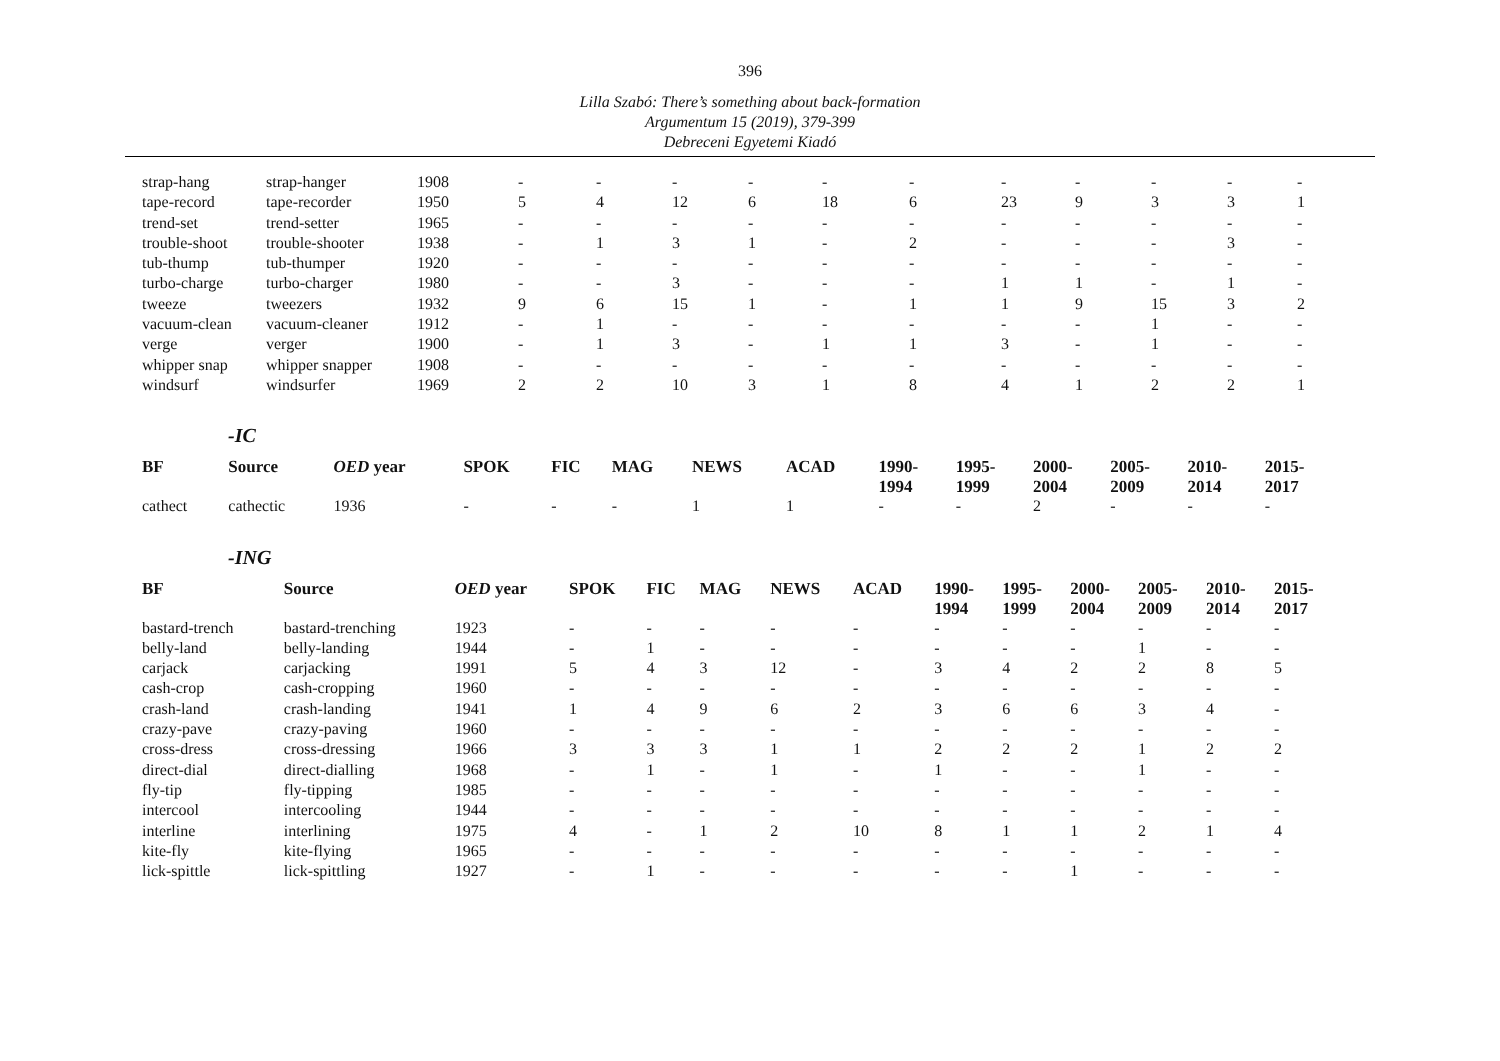396
Lilla Szabó: There’s something about back-formation
Argumentum 15 (2019), 379-399
Debreceni Egyetemi Kiadó
| strap-hang | strap-hanger | 1908 | - | - | - | - | - | - | - | - | - | - | - |
| tape-record | tape-recorder | 1950 | 5 | 4 | 12 | 6 | 18 | 6 | 23 | 9 | 3 | 3 | 1 |
| trend-set | trend-setter | 1965 | - | - | - | - | - | - | - | - | - | - | - |
| trouble-shoot | trouble-shooter | 1938 | - | 1 | 3 | 1 | - | 2 | - | - | - | 3 | - |
| tub-thump | tub-thumper | 1920 | - | - | - | - | - | - | - | - | - | - | - |
| turbo-charge | turbo-charger | 1980 | - | - | 3 | - | - | - | 1 | 1 | - | 1 | - |
| tweeze | tweezers | 1932 | 9 | 6 | 15 | 1 | - | 1 | 1 | 9 | 15 | 3 | 2 |
| vacuum-clean | vacuum-cleaner | 1912 | - | 1 | - | - | - | - | - | - | 1 | - | - |
| verge | verger | 1900 | - | 1 | 3 | - | 1 | 1 | 3 | - | 1 | - | - |
| whipper snap | whipper snapper | 1908 | - | - | - | - | - | - | - | - | - | - | - |
| windsurf | windsurfer | 1969 | 2 | 2 | 10 | 3 | 1 | 8 | 4 | 1 | 2 | 2 | 1 |
-IC
| BF | Source | OED year | SPOK | FIC | MAG | NEWS | ACAD | 1990- 1994 | 1995- 1999 | 2000- 2004 | 2005- 2009 | 2010- 2014 | 2015- 2017 |
| --- | --- | --- | --- | --- | --- | --- | --- | --- | --- | --- | --- | --- | --- |
| cathect | cathectic | 1936 | - | - | - | 1 | 1 | - | - | 2 | - | - | - |
-ING
| BF | Source | OED year | SPOK | FIC | MAG | NEWS | ACAD | 1990- 1994 | 1995- 1999 | 2000- 2004 | 2005- 2009 | 2010- 2014 | 2015- 2017 |
| --- | --- | --- | --- | --- | --- | --- | --- | --- | --- | --- | --- | --- | --- |
| bastard-trench | bastard-trenching | 1923 | - | - | - | - | - | - | - | - | - | - | - |
| belly-land | belly-landing | 1944 | - | 1 | - | - | - | - | - | - | 1 | - | - |
| carjack | carjacking | 1991 | 5 | 4 | 3 | 12 | - | 3 | 4 | 2 | 2 | 8 | 5 |
| cash-crop | cash-cropping | 1960 | - | - | - | - | - | - | - | - | - | - | - |
| crash-land | crash-landing | 1941 | 1 | 4 | 9 | 6 | 2 | 3 | 6 | 6 | 3 | 4 | - |
| crazy-pave | crazy-paving | 1960 | - | - | - | - | - | - | - | - | - | - | - |
| cross-dress | cross-dressing | 1966 | 3 | 3 | 3 | 1 | 1 | 2 | 2 | 2 | 1 | 2 | 2 |
| direct-dial | direct-dialling | 1968 | - | 1 | - | 1 | - | 1 | - | - | 1 | - | - |
| fly-tip | fly-tipping | 1985 | - | - | - | - | - | - | - | - | - | - | - |
| intercool | intercooling | 1944 | - | - | - | - | - | - | - | - | - | - | - |
| interline | interlining | 1975 | 4 | - | 1 | 2 | 10 | 8 | 1 | 1 | 2 | 1 | 4 |
| kite-fly | kite-flying | 1965 | - | - | - | - | - | - | - | - | - | - | - |
| lick-spittle | lick-spittling | 1927 | - | 1 | - | - | - | - | - | 1 | - | - | - |